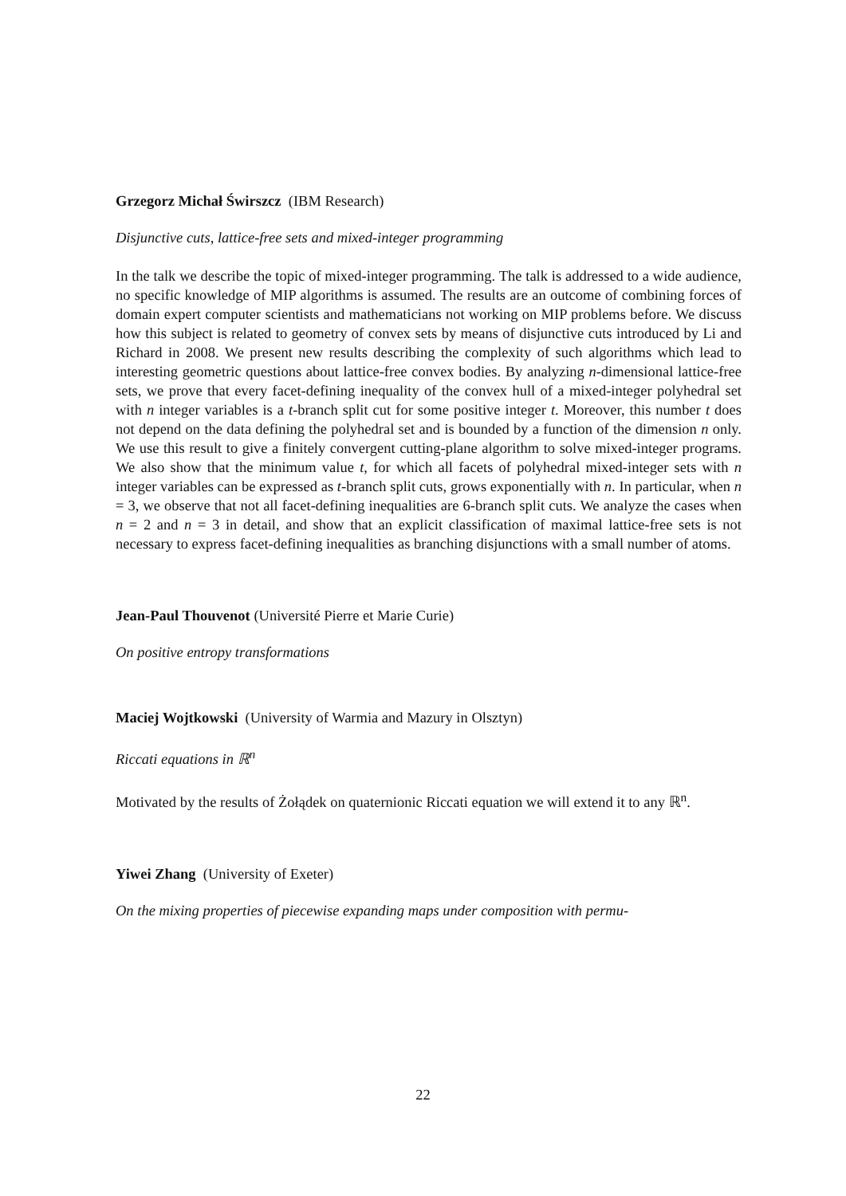Grzegorz Michał Świrszcz (IBM Research)
Disjunctive cuts, lattice-free sets and mixed-integer programming
In the talk we describe the topic of mixed-integer programming. The talk is addressed to a wide audience, no specific knowledge of MIP algorithms is assumed. The results are an outcome of combining forces of domain expert computer scientists and mathematicians not working on MIP problems before. We discuss how this subject is related to geometry of convex sets by means of disjunctive cuts introduced by Li and Richard in 2008. We present new results describing the complexity of such algorithms which lead to interesting geometric questions about lattice-free convex bodies. By analyzing n-dimensional lattice-free sets, we prove that every facet-defining inequality of the convex hull of a mixed-integer polyhedral set with n integer variables is a t-branch split cut for some positive integer t. Moreover, this number t does not depend on the data defining the polyhedral set and is bounded by a function of the dimension n only. We use this result to give a finitely convergent cutting-plane algorithm to solve mixed-integer programs. We also show that the minimum value t, for which all facets of polyhedral mixed-integer sets with n integer variables can be expressed as t-branch split cuts, grows exponentially with n. In particular, when n = 3, we observe that not all facet-defining inequalities are 6-branch split cuts. We analyze the cases when n = 2 and n = 3 in detail, and show that an explicit classification of maximal lattice-free sets is not necessary to express facet-defining inequalities as branching disjunctions with a small number of atoms.
Jean-Paul Thouvenot (Université Pierre et Marie Curie)
On positive entropy transformations
Maciej Wojtkowski (University of Warmia and Mazury in Olsztyn)
Riccati equations in ℝ<sup>n</sup>
Motivated by the results of Żołądek on quaternionic Riccati equation we will extend it to any ℝ<sup>n</sup>.
Yiwei Zhang (University of Exeter)
On the mixing properties of piecewise expanding maps under composition with permu-
22